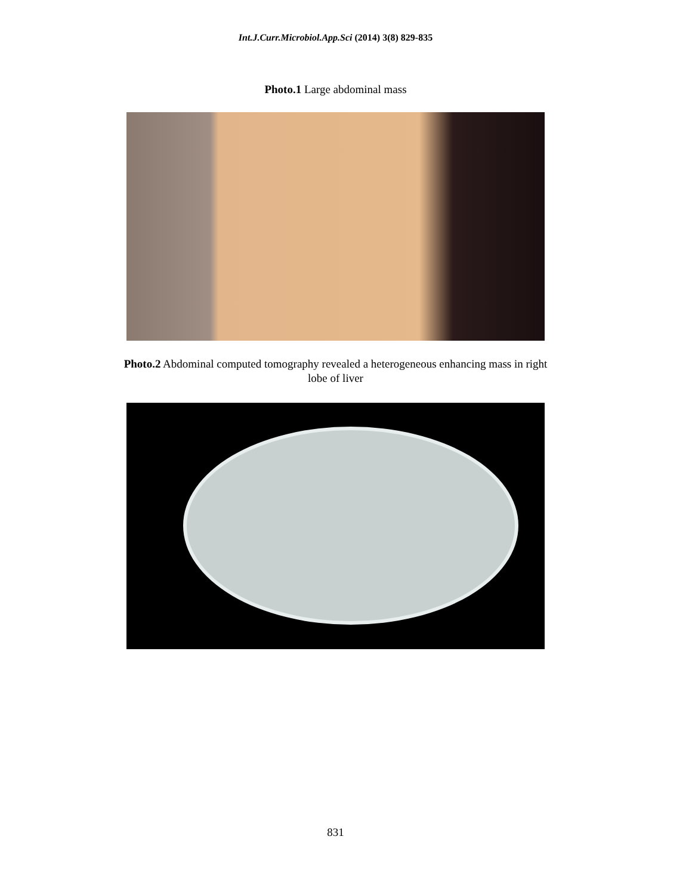Int.J.Curr.Microbiol.App.Sci (2014) 3(8) 829-835
Photo.1 Large abdominal mass
Photo.2 Abdominal computed tomography revealed a heterogeneous enhancing mass in right lobe of liver
831